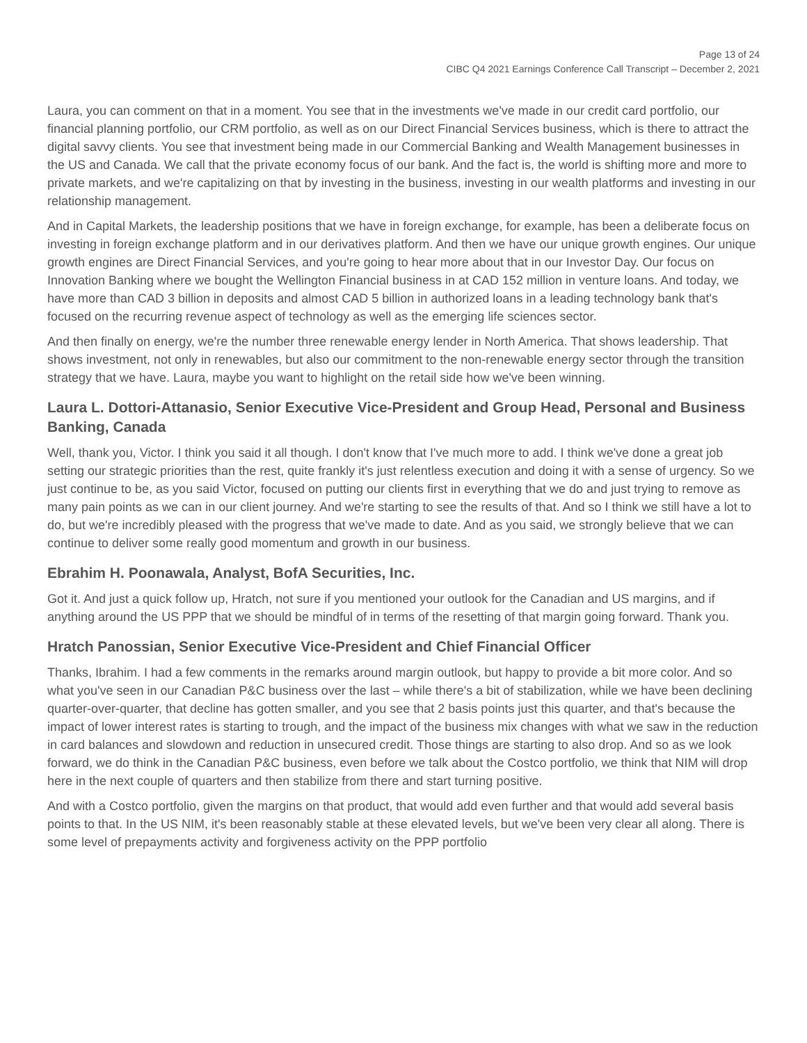Page 13 of 24
CIBC Q4 2021 Earnings Conference Call Transcript – December 2, 2021
Laura, you can comment on that in a moment. You see that in the investments we've made in our credit card portfolio, our financial planning portfolio, our CRM portfolio, as well as on our Direct Financial Services business, which is there to attract the digital savvy clients. You see that investment being made in our Commercial Banking and Wealth Management businesses in the US and Canada. We call that the private economy focus of our bank. And the fact is, the world is shifting more and more to private markets, and we're capitalizing on that by investing in the business, investing in our wealth platforms and investing in our relationship management.
And in Capital Markets, the leadership positions that we have in foreign exchange, for example, has been a deliberate focus on investing in foreign exchange platform and in our derivatives platform. And then we have our unique growth engines. Our unique growth engines are Direct Financial Services, and you're going to hear more about that in our Investor Day. Our focus on Innovation Banking where we bought the Wellington Financial business in at CAD 152 million in venture loans. And today, we have more than CAD 3 billion in deposits and almost CAD 5 billion in authorized loans in a leading technology bank that's focused on the recurring revenue aspect of technology as well as the emerging life sciences sector.
And then finally on energy, we're the number three renewable energy lender in North America. That shows leadership. That shows investment, not only in renewables, but also our commitment to the non-renewable energy sector through the transition strategy that we have. Laura, maybe you want to highlight on the retail side how we've been winning.
Laura L. Dottori-Attanasio, Senior Executive Vice-President and Group Head, Personal and Business Banking, Canada
Well, thank you, Victor. I think you said it all though. I don't know that I've much more to add. I think we've done a great job setting our strategic priorities than the rest, quite frankly it's just relentless execution and doing it with a sense of urgency. So we just continue to be, as you said Victor, focused on putting our clients first in everything that we do and just trying to remove as many pain points as we can in our client journey. And we're starting to see the results of that. And so I think we still have a lot to do, but we're incredibly pleased with the progress that we've made to date. And as you said, we strongly believe that we can continue to deliver some really good momentum and growth in our business.
Ebrahim H. Poonawala, Analyst, BofA Securities, Inc.
Got it. And just a quick follow up, Hratch, not sure if you mentioned your outlook for the Canadian and US margins, and if anything around the US PPP that we should be mindful of in terms of the resetting of that margin going forward. Thank you.
Hratch Panossian, Senior Executive Vice-President and Chief Financial Officer
Thanks, Ibrahim. I had a few comments in the remarks around margin outlook, but happy to provide a bit more color. And so what you've seen in our Canadian P&C business over the last – while there's a bit of stabilization, while we have been declining quarter-over-quarter, that decline has gotten smaller, and you see that 2 basis points just this quarter, and that's because the impact of lower interest rates is starting to trough, and the impact of the business mix changes with what we saw in the reduction in card balances and slowdown and reduction in unsecured credit. Those things are starting to also drop. And so as we look forward, we do think in the Canadian P&C business, even before we talk about the Costco portfolio, we think that NIM will drop here in the next couple of quarters and then stabilize from there and start turning positive.
And with a Costco portfolio, given the margins on that product, that would add even further and that would add several basis points to that. In the US NIM, it's been reasonably stable at these elevated levels, but we've been very clear all along. There is some level of prepayments activity and forgiveness activity on the PPP portfolio